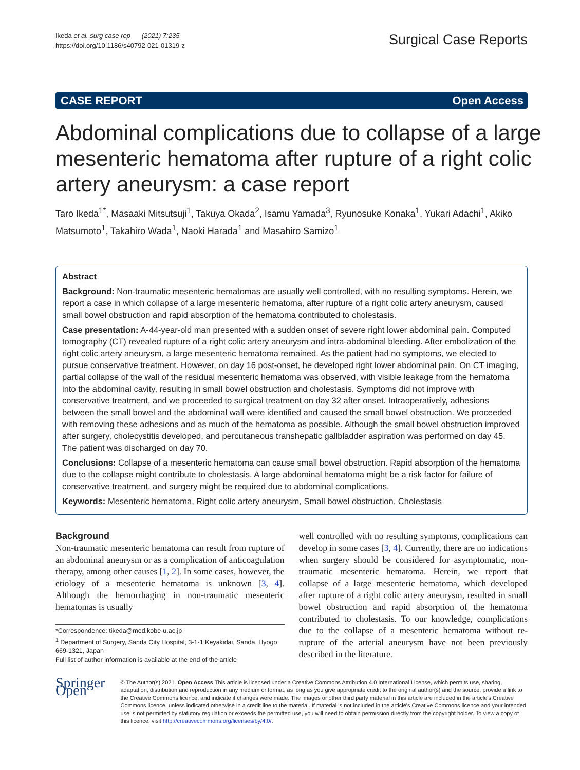Ikeda et al. surg case rep (2021) 7:235
https://doi.org/10.1186/s40792-021-01319-z
Surgical Case Reports
CASE REPORT Open Access
Abdominal complications due to collapse of a large mesenteric hematoma after rupture of a right colic artery aneurysm: a case report
Taro Ikeda<sup>1*</sup>, Masaaki Mitsutsuji<sup>1</sup>, Takuya Okada<sup>2</sup>, Isamu Yamada<sup>3</sup>, Ryunosuke Konaka<sup>1</sup>, Yukari Adachi<sup>1</sup>, Akiko Matsumoto<sup>1</sup>, Takahiro Wada<sup>1</sup>, Naoki Harada<sup>1</sup> and Masahiro Samizo<sup>1</sup>
Abstract
Background: Non-traumatic mesenteric hematomas are usually well controlled, with no resulting symptoms. Herein, we report a case in which collapse of a large mesenteric hematoma, after rupture of a right colic artery aneurysm, caused small bowel obstruction and rapid absorption of the hematoma contributed to cholestasis.
Case presentation: A-44-year-old man presented with a sudden onset of severe right lower abdominal pain. Computed tomography (CT) revealed rupture of a right colic artery aneurysm and intra-abdominal bleeding. After embolization of the right colic artery aneurysm, a large mesenteric hematoma remained. As the patient had no symptoms, we elected to pursue conservative treatment. However, on day 16 post-onset, he developed right lower abdominal pain. On CT imaging, partial collapse of the wall of the residual mesenteric hematoma was observed, with visible leakage from the hematoma into the abdominal cavity, resulting in small bowel obstruction and cholestasis. Symptoms did not improve with conservative treatment, and we proceeded to surgical treatment on day 32 after onset. Intraoperatively, adhesions between the small bowel and the abdominal wall were identified and caused the small bowel obstruction. We proceeded with removing these adhesions and as much of the hematoma as possible. Although the small bowel obstruction improved after surgery, cholecystitis developed, and percutaneous transhepatic gallbladder aspiration was performed on day 45. The patient was discharged on day 70.
Conclusions: Collapse of a mesenteric hematoma can cause small bowel obstruction. Rapid absorption of the hematoma due to the collapse might contribute to cholestasis. A large abdominal hematoma might be a risk factor for failure of conservative treatment, and surgery might be required due to abdominal complications.
Keywords: Mesenteric hematoma, Right colic artery aneurysm, Small bowel obstruction, Cholestasis
Background
Non-traumatic mesenteric hematoma can result from rupture of an abdominal aneurysm or as a complication of anticoagulation therapy, among other causes [1, 2]. In some cases, however, the etiology of a mesenteric hematoma is unknown [3, 4]. Although the hemorrhaging in non-traumatic mesenteric hematomas is usually
*Correspondence: tikeda@med.kobe-u.ac.jp
<sup>1</sup> Department of Surgery, Sanda City Hospital, 3-1-1 Keyakidai, Sanda, Hyogo 669-1321, Japan
Full list of author information is available at the end of the article
well controlled with no resulting symptoms, complications can develop in some cases [3, 4]. Currently, there are no indications when surgery should be considered for asymptomatic, non-traumatic mesenteric hematoma. Herein, we report that collapse of a large mesenteric hematoma, which developed after rupture of a right colic artery aneurysm, resulted in small bowel obstruction and rapid absorption of the hematoma contributed to cholestasis. To our knowledge, complications due to the collapse of a mesenteric hematoma without re-rupture of the arterial aneurysm have not been previously described in the literature.
Springer Open
© The Author(s) 2021. Open Access This article is licensed under a Creative Commons Attribution 4.0 International License, which permits use, sharing, adaptation, distribution and reproduction in any medium or format, as long as you give appropriate credit to the original author(s) and the source, provide a link to the Creative Commons licence, and indicate if changes were made. The images or other third party material in this article are included in the article's Creative Commons licence, unless indicated otherwise in a credit line to the material. If material is not included in the article's Creative Commons licence and your intended use is not permitted by statutory regulation or exceeds the permitted use, you will need to obtain permission directly from the copyright holder. To view a copy of this licence, visit http://creativecommons.org/licenses/by/4.0/.